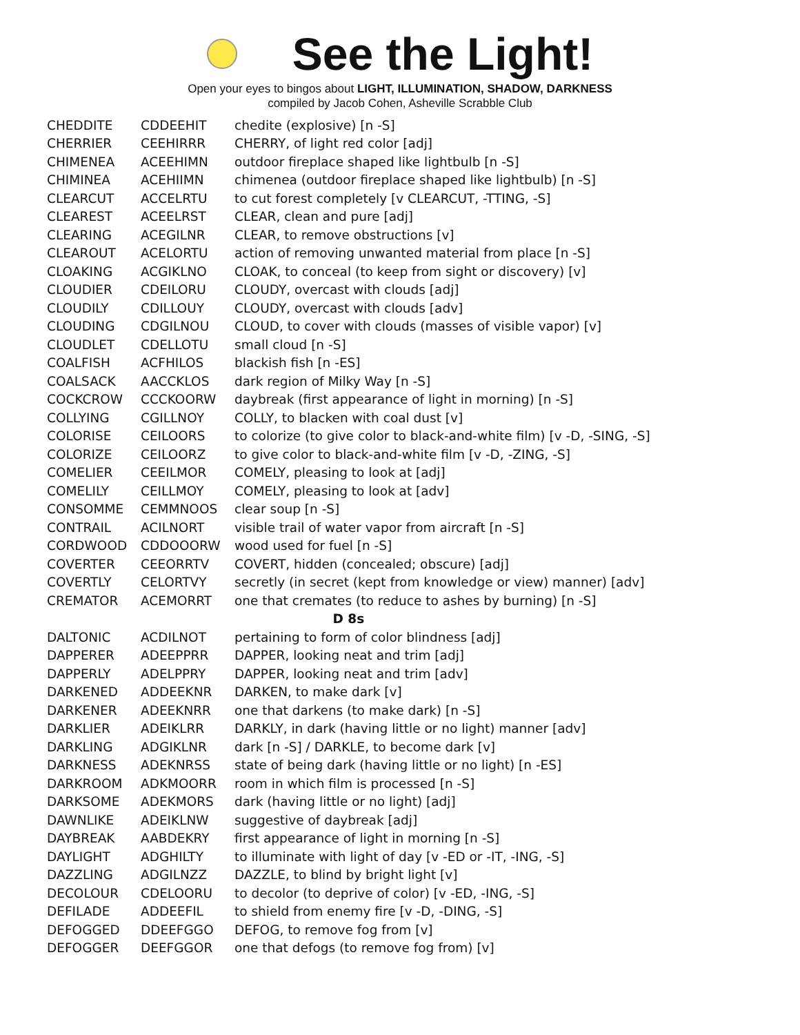See the Light!
Open your eyes to bingos about LIGHT, ILLUMINATION, SHADOW, DARKNESS
compiled by Jacob Cohen, Asheville Scrabble Club
| CHEDDITE | CDDEEHIT | chedite (explosive) [n -S] |
| CHERRIER | CEEHIRRR | CHERRY, of light red color [adj] |
| CHIMENEA | ACEEHIMN | outdoor fireplace shaped like lightbulb [n -S] |
| CHIMINEA | ACEHIIMN | chimenea (outdoor fireplace shaped like lightbulb) [n -S] |
| CLEARCUT | ACCELRTU | to cut forest completely [v CLEARCUT, -TTING, -S] |
| CLEAREST | ACEELRST | CLEAR, clean and pure [adj] |
| CLEARING | ACEGILNR | CLEAR, to remove obstructions [v] |
| CLEAROUT | ACELORTU | action of removing unwanted material from place [n -S] |
| CLOAKING | ACGIKLNO | CLOAK, to conceal (to keep from sight or discovery) [v] |
| CLOUDIER | CDEILORU | CLOUDY, overcast with clouds [adj] |
| CLOUDILY | CDILLOUY | CLOUDY, overcast with clouds [adv] |
| CLOUDING | CDGILNOU | CLOUD, to cover with clouds (masses of visible vapor) [v] |
| CLOUDLET | CDELLOTU | small cloud [n -S] |
| COALFISH | ACFHILOS | blackish fish [n -ES] |
| COALSACK | AACCKLOS | dark region of Milky Way [n -S] |
| COCKCROW | CCCKOORW | daybreak (first appearance of light in morning) [n -S] |
| COLLYING | CGILLNOY | COLLY, to blacken with coal dust [v] |
| COLORISE | CEILOORS | to colorize (to give color to black-and-white film) [v -D, -SING, -S] |
| COLORIZE | CEILOORZ | to give color to black-and-white film [v -D, -ZING, -S] |
| COMELIER | CEEILMOR | COMELY, pleasing to look at [adj] |
| COMELILY | CEILLMOY | COMELY, pleasing to look at [adv] |
| CONSOMME | CEMMNOOS | clear soup [n -S] |
| CONTRAIL | ACILNORT | visible trail of water vapor from aircraft [n -S] |
| CORDWOOD | CDDOOORW | wood used for fuel [n -S] |
| COVERTER | CEEORRTV | COVERT, hidden (concealed; obscure) [adj] |
| COVERTLY | CELORTVY | secretly (in secret (kept from knowledge or view) manner) [adv] |
| CREMATOR | ACEMORRT | one that cremates (to reduce to ashes by burning) [n -S] |
| D 8s | | |
| DALTONIC | ACDILNOT | pertaining to form of color blindness [adj] |
| DAPPERER | ADEEPPRR | DAPPER, looking neat and trim [adj] |
| DAPPERLY | ADELPPRY | DAPPER, looking neat and trim [adv] |
| DARKENED | ADDEEKNR | DARKEN, to make dark [v] |
| DARKENER | ADEEKNRR | one that darkens (to make dark) [n -S] |
| DARKLIER | ADEIKLRR | DARKLY, in dark (having little or no light) manner [adv] |
| DARKLING | ADGIKLNR | dark [n -S] / DARKLE, to become dark [v] |
| DARKNESS | ADEKNRSS | state of being dark (having little or no light) [n -ES] |
| DARKROOM | ADKMOORR | room in which film is processed [n -S] |
| DARKSOME | ADEKMORS | dark (having little or no light) [adj] |
| DAWNLIKE | ADEIKLNW | suggestive of daybreak [adj] |
| DAYBREAK | AABDEKRY | first appearance of light in morning [n -S] |
| DAYLIGHT | ADGHILTY | to illuminate with light of day [v -ED or -IT, -ING, -S] |
| DAZZLING | ADGILNZZ | DAZZLE, to blind by bright light [v] |
| DECOLOUR | CDELOORU | to decolor (to deprive of color) [v -ED, -ING, -S] |
| DEFILADE | ADDEEFIL | to shield from enemy fire [v -D, -DING, -S] |
| DEFOGGED | DDEEFGGO | DEFOG, to remove fog from [v] |
| DEFOGGER | DEEFGGOR | one that defogs (to remove fog from) [v] |